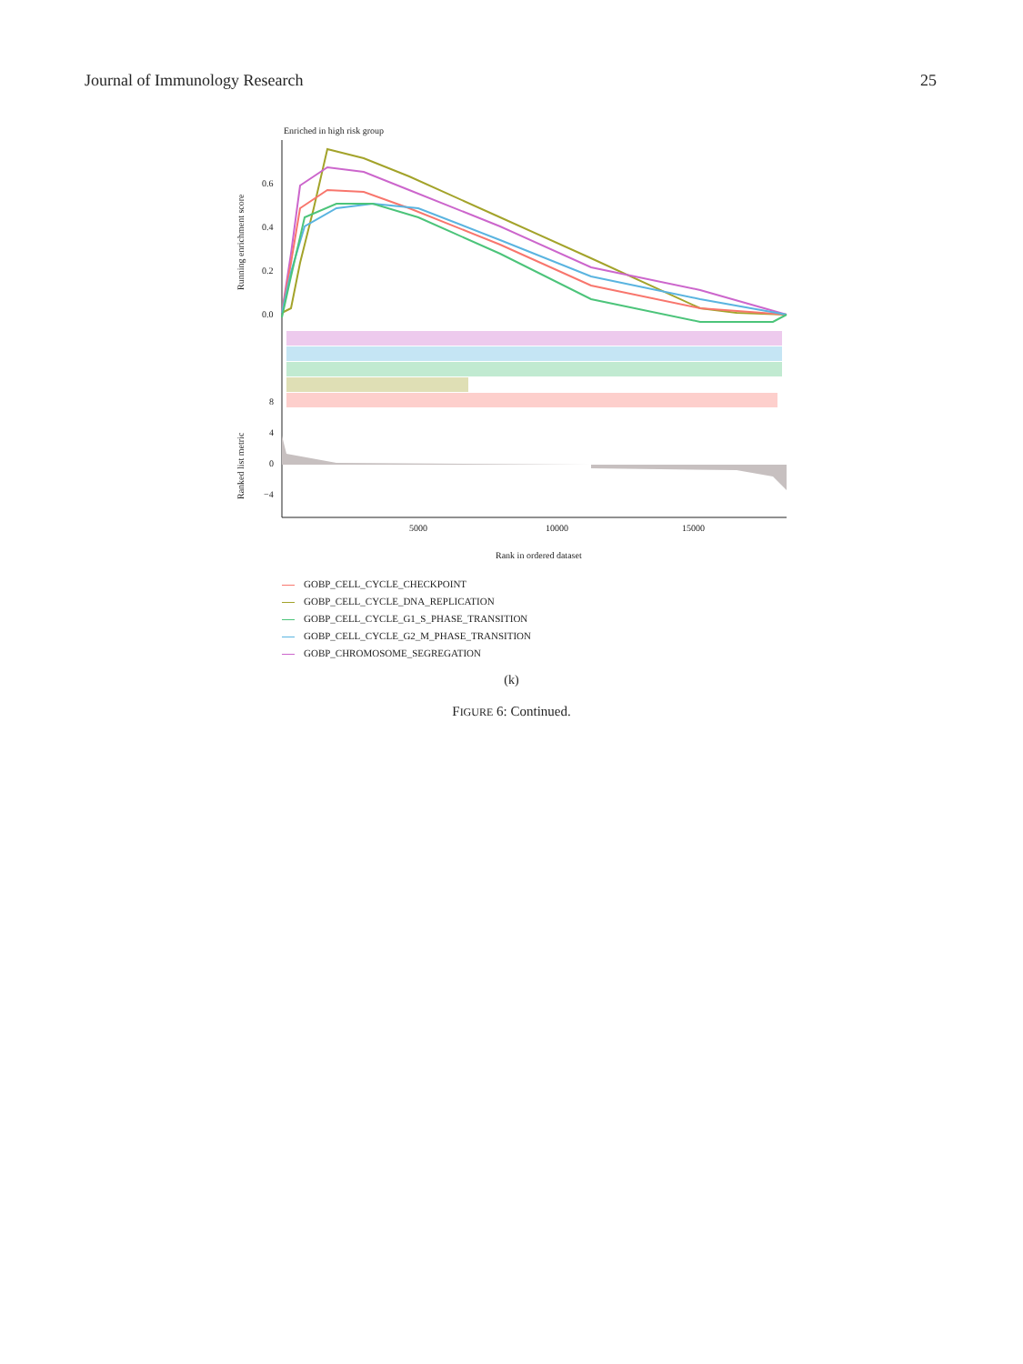Journal of Immunology Research 25
Enriched in high risk group
0.6
0.4
0.2
0.0
8
4
0
−4
Running enrichment score
Ranked list metric
5000
10000
15000
Rank in ordered dataset
GOBP_CELL_CYCLE_CHECKPOINT
GOBP_CELL_CYCLE_DNA_REPLICATION
GOBP_CELL_CYCLE_G1_S_PHASE_TRANSITION
GOBP_CELL_CYCLE_G2_M_PHASE_TRANSITION
GOBP_CHROMOSOME_SEGREGATION
(k)
FIGURE 6: Continued.